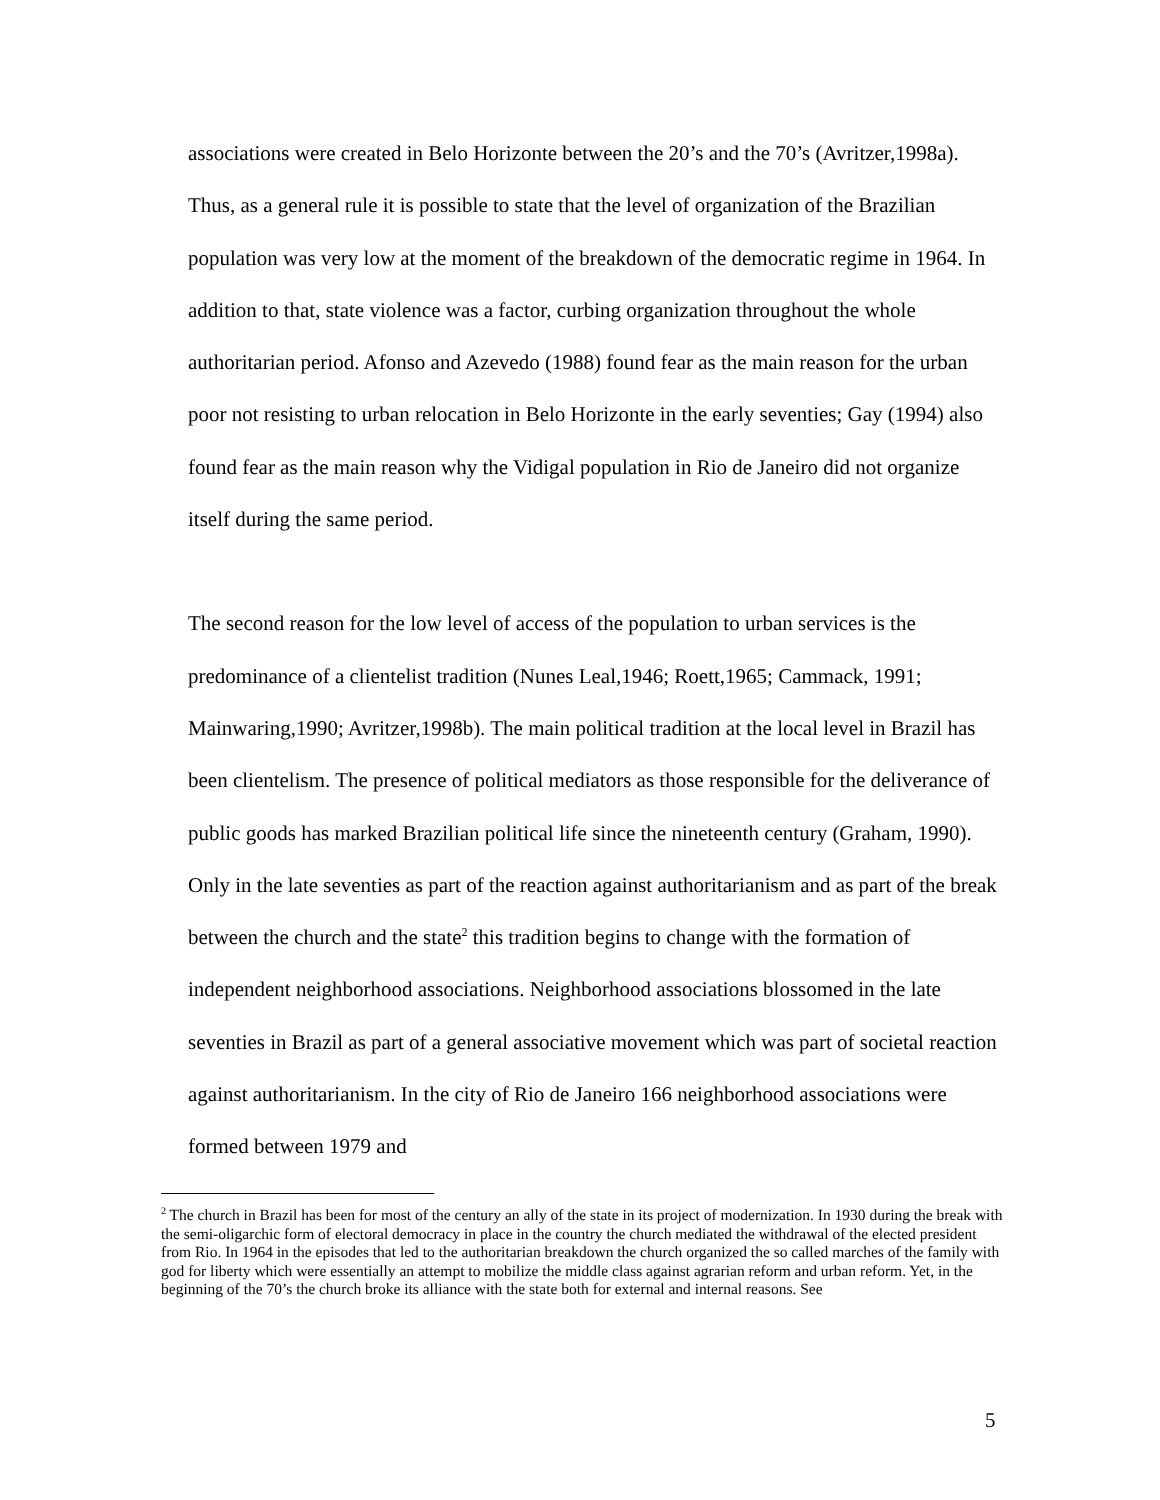associations were created in Belo Horizonte between the 20’s and the 70’s (Avritzer,1998a). Thus, as a general rule it is possible to state that the level of organization of the Brazilian population was very low at the moment of the breakdown of the democratic regime in 1964. In addition to that, state violence was a factor, curbing organization throughout the whole authoritarian period. Afonso and Azevedo (1988) found fear as the main reason for the urban poor not resisting to urban relocation in Belo Horizonte in the early seventies; Gay (1994) also found fear as the main reason why the Vidigal population in Rio de Janeiro did not organize itself during the same period.
The second reason for the low level of access of the population to urban services is the predominance of a clientelist tradition (Nunes Leal,1946; Roett,1965; Cammack, 1991; Mainwaring,1990; Avritzer,1998b). The main political tradition at the local level in Brazil has been clientelism. The presence of political mediators as those responsible for the deliverance of public goods has marked Brazilian political life since the nineteenth century (Graham, 1990). Only in the late seventies as part of the reaction against authoritarianism and as part of the break between the church and the state<sup>2</sup> this tradition begins to change with the formation of independent neighborhood associations. Neighborhood associations blossomed in the late seventies in Brazil as part of a general associative movement which was part of societal reaction against authoritarianism. In the city of Rio de Janeiro 166 neighborhood associations were formed between 1979 and
<sup>2</sup> The church in Brazil has been for most of the century an ally of the state in its project of modernization. In 1930 during the break with the semi-oligarchic form of electoral democracy in place in the country the church mediated the withdrawal of the elected president from Rio. In 1964 in the episodes that led to the authoritarian breakdown the church organized the so called marches of the family with god for liberty which were essentially an attempt to mobilize the middle class against agrarian reform and urban reform. Yet, in the beginning of the 70’s the church broke its alliance with the state both for external and internal reasons. See
5